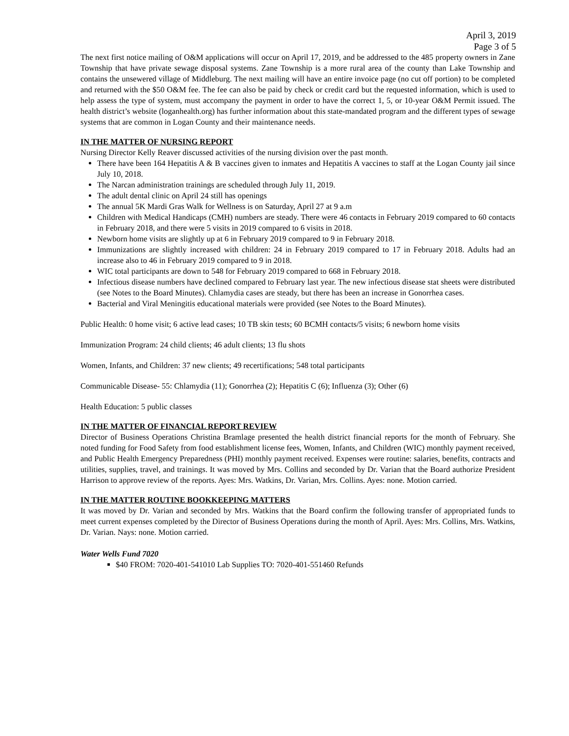April 3, 2019
Page 3 of 5
The next first notice mailing of O&M applications will occur on April 17, 2019, and be addressed to the 485 property owners in Zane Township that have private sewage disposal systems. Zane Township is a more rural area of the county than Lake Township and contains the unsewered village of Middleburg. The next mailing will have an entire invoice page (no cut off portion) to be completed and returned with the $50 O&M fee. The fee can also be paid by check or credit card but the requested information, which is used to help assess the type of system, must accompany the payment in order to have the correct 1, 5, or 10-year O&M Permit issued. The health district’s website (loganhealth.org) has further information about this state-mandated program and the different types of sewage systems that are common in Logan County and their maintenance needs.
IN THE MATTER OF NURSING REPORT
Nursing Director Kelly Reaver discussed activities of the nursing division over the past month.
There have been 164 Hepatitis A & B vaccines given to inmates and Hepatitis A vaccines to staff at the Logan County jail since July 10, 2018.
The Narcan administration trainings are scheduled through July 11, 2019.
The adult dental clinic on April 24 still has openings
The annual 5K Mardi Gras Walk for Wellness is on Saturday, April 27 at 9 a.m
Children with Medical Handicaps (CMH) numbers are steady. There were 46 contacts in February 2019 compared to 60 contacts in February 2018, and there were 5 visits in 2019 compared to 6 visits in 2018.
Newborn home visits are slightly up at 6 in February 2019 compared to 9 in February 2018.
Immunizations are slightly increased with children: 24 in February 2019 compared to 17 in February 2018. Adults had an increase also to 46 in February 2019 compared to 9 in 2018.
WIC total participants are down to 548 for February 2019 compared to 668 in February 2018.
Infectious disease numbers have declined compared to February last year. The new infectious disease stat sheets were distributed (see Notes to the Board Minutes). Chlamydia cases are steady, but there has been an increase in Gonorrhea cases.
Bacterial and Viral Meningitis educational materials were provided (see Notes to the Board Minutes).
Public Health: 0 home visit; 6 active lead cases; 10 TB skin tests; 60 BCMH contacts/5 visits; 6 newborn home visits
Immunization Program: 24 child clients; 46 adult clients; 13 flu shots
Women, Infants, and Children: 37 new clients; 49 recertifications; 548 total participants
Communicable Disease- 55: Chlamydia (11); Gonorrhea (2); Hepatitis C (6); Influenza (3); Other (6)
Health Education: 5 public classes
IN THE MATTER OF FINANCIAL REPORT REVIEW
Director of Business Operations Christina Bramlage presented the health district financial reports for the month of February. She noted funding for Food Safety from food establishment license fees, Women, Infants, and Children (WIC) monthly payment received, and Public Health Emergency Preparedness (PHI) monthly payment received. Expenses were routine: salaries, benefits, contracts and utilities, supplies, travel, and trainings. It was moved by Mrs. Collins and seconded by Dr. Varian that the Board authorize President Harrison to approve review of the reports. Ayes: Mrs. Watkins, Dr. Varian, Mrs. Collins. Ayes: none. Motion carried.
IN THE MATTER ROUTINE BOOKKEEPING MATTERS
It was moved by Dr. Varian and seconded by Mrs. Watkins that the Board confirm the following transfer of appropriated funds to meet current expenses completed by the Director of Business Operations during the month of April. Ayes: Mrs. Collins, Mrs. Watkins, Dr. Varian. Nays: none. Motion carried.
Water Wells Fund 7020
$40 FROM: 7020-401-541010 Lab Supplies TO: 7020-401-551460 Refunds